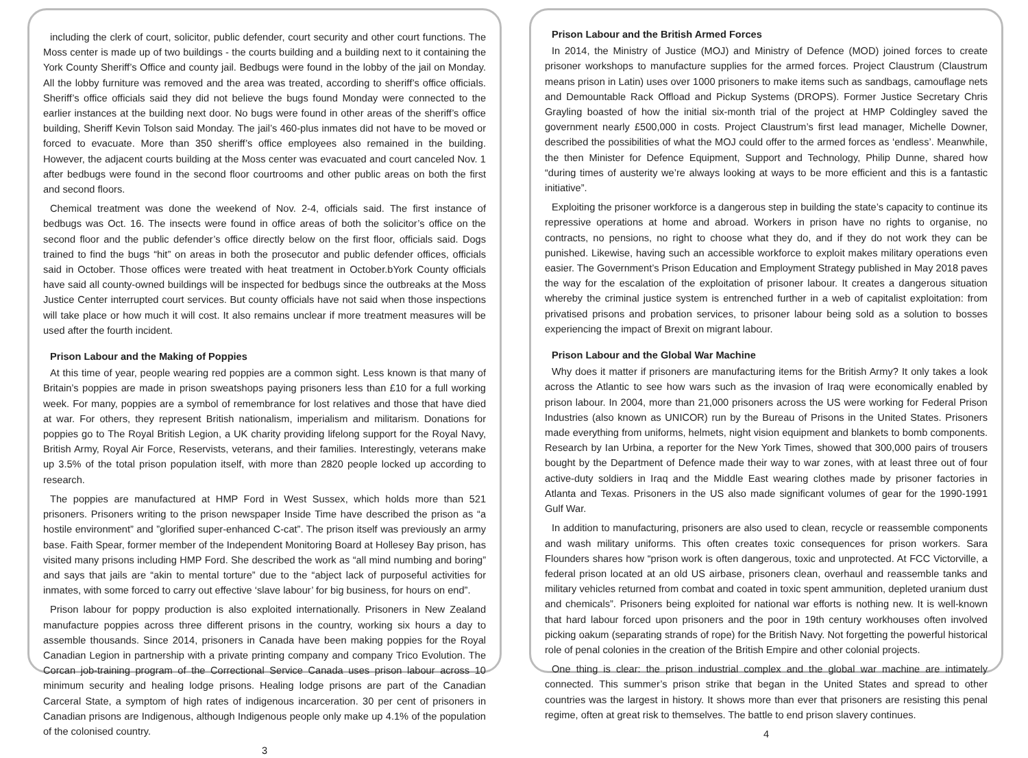including the clerk of court, solicitor, public defender, court security and other court functions. The Moss center is made up of two buildings - the courts building and a building next to it containing the York County Sheriff’s Office and county jail. Bedbugs were found in the lobby of the jail on Monday. All the lobby furniture was removed and the area was treated, according to sheriff’s office officials. Sheriff’s office officials said they did not believe the bugs found Monday were connected to the earlier instances at the building next door. No bugs were found in other areas of the sheriff’s office building, Sheriff Kevin Tolson said Monday. The jail’s 460-plus inmates did not have to be moved or forced to evacuate. More than 350 sheriff’s office employees also remained in the building. However, the adjacent courts building at the Moss center was evacuated and court canceled Nov. 1 after bedbugs were found in the second floor courtrooms and other public areas on both the first and second floors.
Chemical treatment was done the weekend of Nov. 2-4, officials said. The first instance of bedbugs was Oct. 16. The insects were found in office areas of both the solicitor’s office on the second floor and the public defender’s office directly below on the first floor, officials said. Dogs trained to find the bugs “hit” on areas in both the prosecutor and public defender offices, officials said in October. Those offices were treated with heat treatment in October.bYork County officials have said all county-owned buildings will be inspected for bedbugs since the outbreaks at the Moss Justice Center interrupted court services. But county officials have not said when those inspections will take place or how much it will cost. It also remains unclear if more treatment measures will be used after the fourth incident.
Prison Labour and the Making of Poppies
At this time of year, people wearing red poppies are a common sight. Less known is that many of Britain’s poppies are made in prison sweatshops paying prisoners less than £10 for a full working week. For many, poppies are a symbol of remembrance for lost relatives and those that have died at war. For others, they represent British nationalism, imperialism and militarism. Donations for poppies go to The Royal British Legion, a UK charity providing lifelong support for the Royal Navy, British Army, Royal Air Force, Reservists, veterans, and their families. Interestingly, veterans make up 3.5% of the total prison population itself, with more than 2820 people locked up according to research.
The poppies are manufactured at HMP Ford in West Sussex, which holds more than 521 prisoners. Prisoners writing to the prison newspaper Inside Time have described the prison as “a hostile environment” and ”glorified super-enhanced C-cat”. The prison itself was previously an army base. Faith Spear, former member of the Independent Monitoring Board at Hollesey Bay prison, has visited many prisons including HMP Ford. She described the work as “all mind numbing and boring” and says that jails are “akin to mental torture” due to the “abject lack of purposeful activities for inmates, with some forced to carry out effective ‘slave labour’ for big business, for hours on end”.
Prison labour for poppy production is also exploited internationally. Prisoners in New Zealand manufacture poppies across three different prisons in the country, working six hours a day to assemble thousands. Since 2014, prisoners in Canada have been making poppies for the Royal Canadian Legion in partnership with a private printing company and company Trico Evolution. The Corcan job-training program of the Correctional Service Canada uses prison labour across 10 minimum security and healing lodge prisons. Healing lodge prisons are part of the Canadian Carceral State, a symptom of high rates of indigenous incarceration. 30 per cent of prisoners in Canadian prisons are Indigenous, although Indigenous people only make up 4.1% of the population of the colonised country.
3
Prison Labour and the British Armed Forces
In 2014, the Ministry of Justice (MOJ) and Ministry of Defence (MOD) joined forces to create prisoner workshops to manufacture supplies for the armed forces. Project Claustrum (Claustrum means prison in Latin) uses over 1000 prisoners to make items such as sandbags, camouflage nets and Demountable Rack Offload and Pickup Systems (DROPS). Former Justice Secretary Chris Grayling boasted of how the initial six-month trial of the project at HMP Coldingley saved the government nearly £500,000 in costs. Project Claustrum’s first lead manager, Michelle Downer, described the possibilities of what the MOJ could offer to the armed forces as ‘endless’. Meanwhile, the then Minister for Defence Equipment, Support and Technology, Philip Dunne, shared how “during times of austerity we’re always looking at ways to be more efficient and this is a fantastic initiative”.
Exploiting the prisoner workforce is a dangerous step in building the state’s capacity to continue its repressive operations at home and abroad. Workers in prison have no rights to organise, no contracts, no pensions, no right to choose what they do, and if they do not work they can be punished. Likewise, having such an accessible workforce to exploit makes military operations even easier. The Government’s Prison Education and Employment Strategy published in May 2018 paves the way for the escalation of the exploitation of prisoner labour. It creates a dangerous situation whereby the criminal justice system is entrenched further in a web of capitalist exploitation: from privatised prisons and probation services, to prisoner labour being sold as a solution to bosses experiencing the impact of Brexit on migrant labour.
Prison Labour and the Global War Machine
Why does it matter if prisoners are manufacturing items for the British Army? It only takes a look across the Atlantic to see how wars such as the invasion of Iraq were economically enabled by prison labour. In 2004, more than 21,000 prisoners across the US were working for Federal Prison Industries (also known as UNICOR) run by the Bureau of Prisons in the United States. Prisoners made everything from uniforms, helmets, night vision equipment and blankets to bomb components. Research by Ian Urbina, a reporter for the New York Times, showed that 300,000 pairs of trousers bought by the Department of Defence made their way to war zones, with at least three out of four active-duty soldiers in Iraq and the Middle East wearing clothes made by prisoner factories in Atlanta and Texas. Prisoners in the US also made significant volumes of gear for the 1990-1991 Gulf War.
In addition to manufacturing, prisoners are also used to clean, recycle or reassemble components and wash military uniforms. This often creates toxic consequences for prison workers. Sara Flounders shares how “prison work is often dangerous, toxic and unprotected. At FCC Victorville, a federal prison located at an old US airbase, prisoners clean, overhaul and reassemble tanks and military vehicles returned from combat and coated in toxic spent ammunition, depleted uranium dust and chemicals”. Prisoners being exploited for national war efforts is nothing new. It is well-known that hard labour forced upon prisoners and the poor in 19th century workhouses often involved picking oakum (separating strands of rope) for the British Navy. Not forgetting the powerful historical role of penal colonies in the creation of the British Empire and other colonial projects.
One thing is clear: the prison industrial complex and the global war machine are intimately connected. This summer’s prison strike that began in the United States and spread to other countries was the largest in history. It shows more than ever that prisoners are resisting this penal regime, often at great risk to themselves. The battle to end prison slavery continues.
4